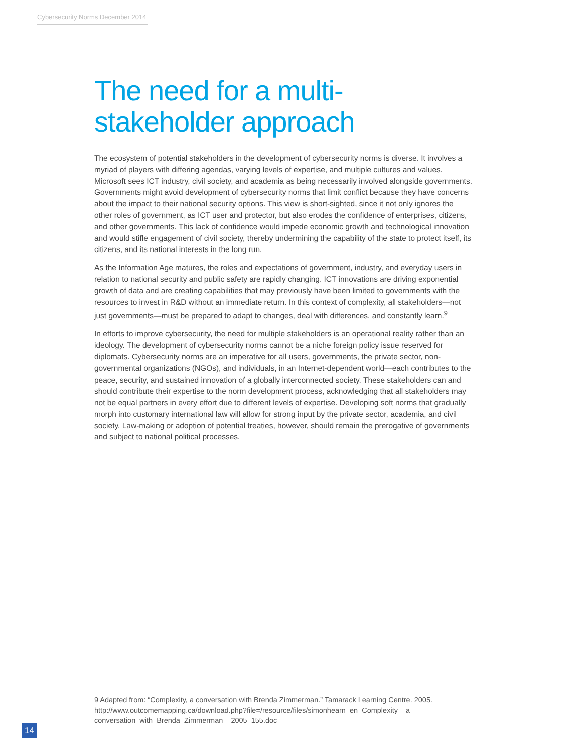Cybersecurity Norms December 2014
The need for a multi-stakeholder approach
The ecosystem of potential stakeholders in the development of cybersecurity norms is diverse. It involves a myriad of players with differing agendas, varying levels of expertise, and multiple cultures and values. Microsoft sees ICT industry, civil society, and academia as being necessarily involved alongside governments. Governments might avoid development of cybersecurity norms that limit conflict because they have concerns about the impact to their national security options. This view is short-sighted, since it not only ignores the other roles of government, as ICT user and protector, but also erodes the confidence of enterprises, citizens, and other governments. This lack of confidence would impede economic growth and technological innovation and would stifle engagement of civil society, thereby undermining the capability of the state to protect itself, its citizens, and its national interests in the long run.
As the Information Age matures, the roles and expectations of government, industry, and everyday users in relation to national security and public safety are rapidly changing. ICT innovations are driving exponential growth of data and are creating capabilities that may previously have been limited to governments with the resources to invest in R&D without an immediate return. In this context of complexity, all stakeholders—not just governments—must be prepared to adapt to changes, deal with differences, and constantly learn.<sup>9</sup>
In efforts to improve cybersecurity, the need for multiple stakeholders is an operational reality rather than an ideology. The development of cybersecurity norms cannot be a niche foreign policy issue reserved for diplomats. Cybersecurity norms are an imperative for all users, governments, the private sector, non-governmental organizations (NGOs), and individuals, in an Internet-dependent world—each contributes to the peace, security, and sustained innovation of a globally interconnected society. These stakeholders can and should contribute their expertise to the norm development process, acknowledging that all stakeholders may not be equal partners in every effort due to different levels of expertise. Developing soft norms that gradually morph into customary international law will allow for strong input by the private sector, academia, and civil society. Law-making or adoption of potential treaties, however, should remain the prerogative of governments and subject to national political processes.
9 Adapted from: “Complexity, a conversation with Brenda Zimmerman.” Tamarack Learning Centre. 2005. http://www.outcomemapping.ca/download.php?file=/resource/files/simonhearn_en_Complexity__a_ conversation_with_Brenda_Zimmerman__2005_155.doc
14